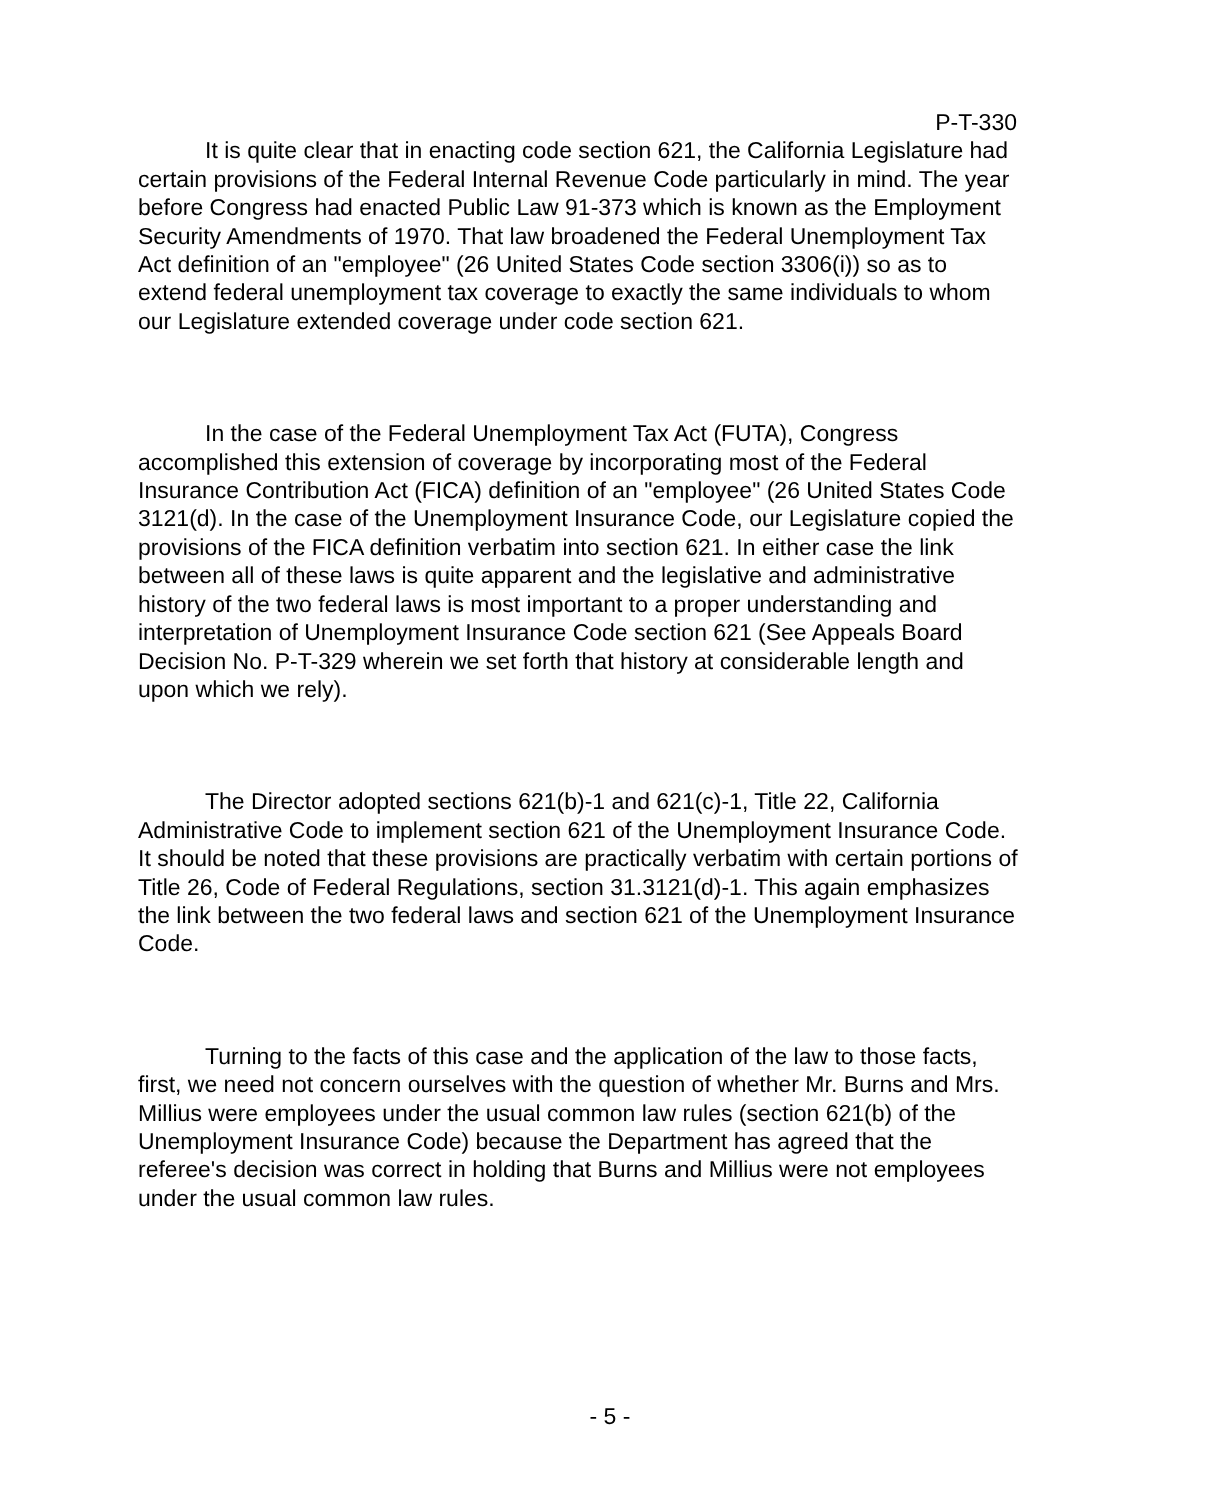P-T-330
It is quite clear that in enacting code section 621, the California Legislature had certain provisions of the Federal Internal Revenue Code particularly in mind. The year before Congress had enacted Public Law 91-373 which is known as the Employment Security Amendments of 1970. That law broadened the Federal Unemployment Tax Act definition of an "employee" (26 United States Code section 3306(i)) so as to extend federal unemployment tax coverage to exactly the same individuals to whom our Legislature extended coverage under code section 621.
In the case of the Federal Unemployment Tax Act (FUTA), Congress accomplished this extension of coverage by incorporating most of the Federal Insurance Contribution Act (FICA) definition of an "employee" (26 United States Code 3121(d). In the case of the Unemployment Insurance Code, our Legislature copied the provisions of the FICA definition verbatim into section 621. In either case the link between all of these laws is quite apparent and the legislative and administrative history of the two federal laws is most important to a proper understanding and interpretation of Unemployment Insurance Code section 621 (See Appeals Board Decision No. P-T-329 wherein we set forth that history at considerable length and upon which we rely).
The Director adopted sections 621(b)-1 and 621(c)-1, Title 22, California Administrative Code to implement section 621 of the Unemployment Insurance Code. It should be noted that these provisions are practically verbatim with certain portions of Title 26, Code of Federal Regulations, section 31.3121(d)-1. This again emphasizes the link between the two federal laws and section 621 of the Unemployment Insurance Code.
Turning to the facts of this case and the application of the law to those facts, first, we need not concern ourselves with the question of whether Mr. Burns and Mrs. Millius were employees under the usual common law rules (section 621(b) of the Unemployment Insurance Code) because the Department has agreed that the referee's decision was correct in holding that Burns and Millius were not employees under the usual common law rules.
- 5 -